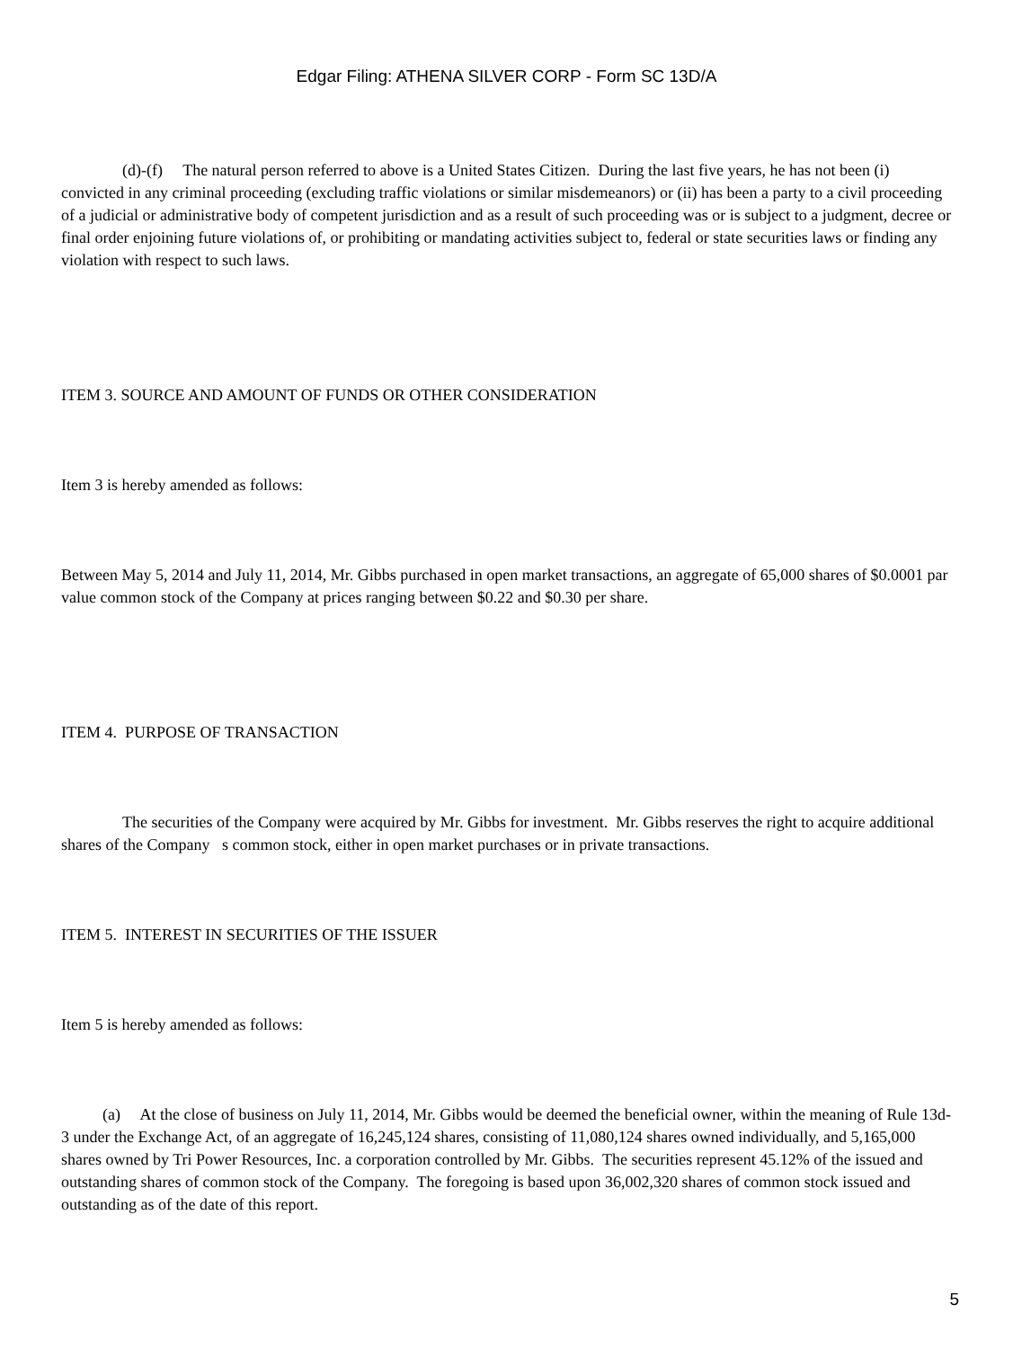Edgar Filing: ATHENA SILVER CORP - Form SC 13D/A
(d)-(f) The natural person referred to above is a United States Citizen. During the last five years, he has not been (i) convicted in any criminal proceeding (excluding traffic violations or similar misdemeanors) or (ii) has been a party to a civil proceeding of a judicial or administrative body of competent jurisdiction and as a result of such proceeding was or is subject to a judgment, decree or final order enjoining future violations of, or prohibiting or mandating activities subject to, federal or state securities laws or finding any violation with respect to such laws.
ITEM 3. SOURCE AND AMOUNT OF FUNDS OR OTHER CONSIDERATION
Item 3 is hereby amended as follows:
Between May 5, 2014 and July 11, 2014, Mr. Gibbs purchased in open market transactions, an aggregate of 65,000 shares of $0.0001 par value common stock of the Company at prices ranging between $0.22 and $0.30 per share.
ITEM 4. PURPOSE OF TRANSACTION
The securities of the Company were acquired by Mr. Gibbs for investment. Mr. Gibbs reserves the right to acquire additional shares of the Company s common stock, either in open market purchases or in private transactions.
ITEM 5. INTEREST IN SECURITIES OF THE ISSUER
Item 5 is hereby amended as follows:
(a) At the close of business on July 11, 2014, Mr. Gibbs would be deemed the beneficial owner, within the meaning of Rule 13d-3 under the Exchange Act, of an aggregate of 16,245,124 shares, consisting of 11,080,124 shares owned individually, and 5,165,000 shares owned by Tri Power Resources, Inc. a corporation controlled by Mr. Gibbs. The securities represent 45.12% of the issued and outstanding shares of common stock of the Company. The foregoing is based upon 36,002,320 shares of common stock issued and outstanding as of the date of this report.
5